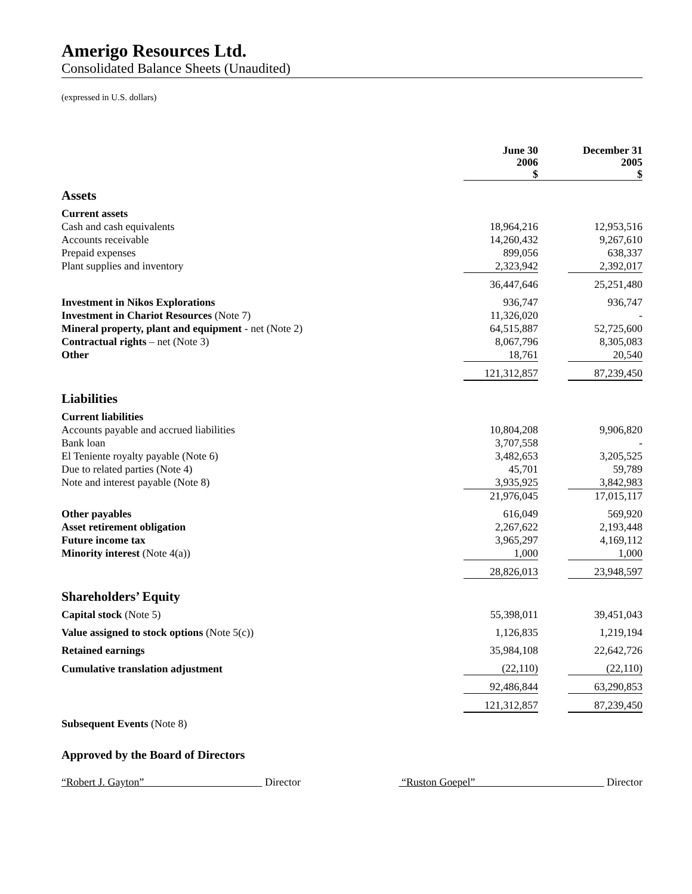Amerigo Resources Ltd.
Consolidated Balance Sheets (Unaudited)
(expressed in U.S. dollars)
| | June 30 2006 $ | | December 31 2005 $ |
| Assets | | | |
| Current assets | | | |
| Cash and cash equivalents | 18,964,216 | | 12,953,516 |
| Accounts receivable | 14,260,432 | | 9,267,610 |
| Prepaid expenses | 899,056 | | 638,337 |
| Plant supplies and inventory | 2,323,942 | | 2,392,017 |
| | 36,447,646 | | 25,251,480 |
| Investment in Nikos Explorations | 936,747 | | 936,747 |
| Investment in Chariot Resources (Note 7) | 11,326,020 | | - |
| Mineral property, plant and equipment - net (Note 2) | 64,515,887 | | 52,725,600 |
| Contractual rights – net (Note 3) | 8,067,796 | | 8,305,083 |
| Other | 18,761 | | 20,540 |
| | 121,312,857 | | 87,239,450 |
| Liabilities | | | |
| Current liabilities | | | |
| Accounts payable and accrued liabilities | 10,804,208 | | 9,906,820 |
| Bank loan | 3,707,558 | | - |
| El Teniente royalty payable (Note 6) | 3,482,653 | | 3,205,525 |
| Due to related parties (Note 4) | 45,701 | | 59,789 |
| Note and interest payable (Note 8) | 3,935,925 | | 3,842,983 |
| | 21,976,045 | | 17,015,117 |
| Other payables | 616,049 | | 569,920 |
| Asset retirement obligation | 2,267,622 | | 2,193,448 |
| Future income tax | 3,965,297 | | 4,169,112 |
| Minority interest (Note 4(a)) | 1,000 | | 1,000 |
| | 28,826,013 | | 23,948,597 |
| Shareholders’ Equity | | | |
| Capital stock (Note 5) | 55,398,011 | | 39,451,043 |
| Value assigned to stock options (Note 5(c)) | 1,126,835 | | 1,219,194 |
| Retained earnings | 35,984,108 | | 22,642,726 |
| Cumulative translation adjustment | (22,110) | | (22,110) |
| | 92,486,844 | | 63,290,853 |
| | 121,312,857 | | 87,239,450 |
| Subsequent Events (Note 8) | | | |
Approved by the Board of Directors
“Robert J. Gayton” Director “Ruston Goepel” Director